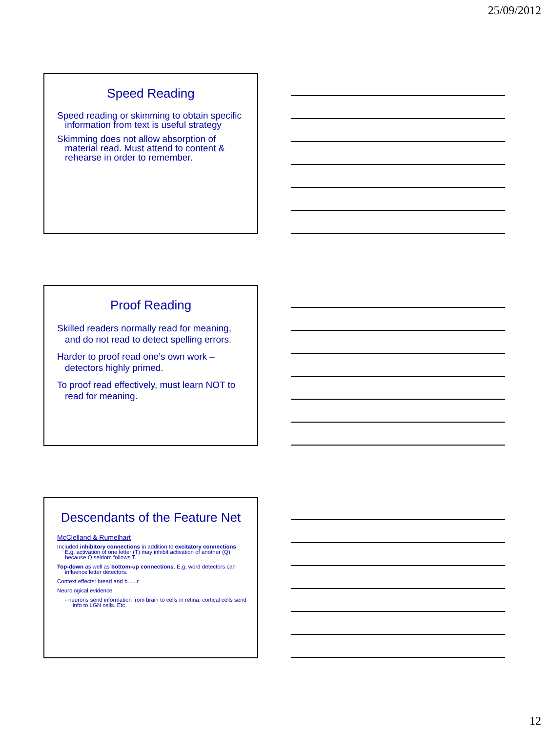25/09/2012
Speed Reading
Speed reading or skimming to obtain specific information from text is useful strategy
Skimming does not allow absorption of material read. Must attend to content & rehearse in order to remember.
Proof Reading
Skilled readers normally read for meaning, and do not read to detect spelling errors.
Harder to proof read one’s own work – detectors highly primed.
To proof read effectively, must learn NOT to read for meaning.
Descendants of the Feature Net
McClelland & Rumelhart
Included inhibitory connections in addition to excitatory connections. E.g. activation of one letter (T) may inhibit activation of another (Q) because Q seldom follows T.
Top-down as well as bottom-up connections. E.g, word detectors can influence letter detectors.
Context effects: bread and b......r
Neurological evidence
- neurons send information from brain to cells in retina, cortical cells send info to LGN cells. Etc.
12